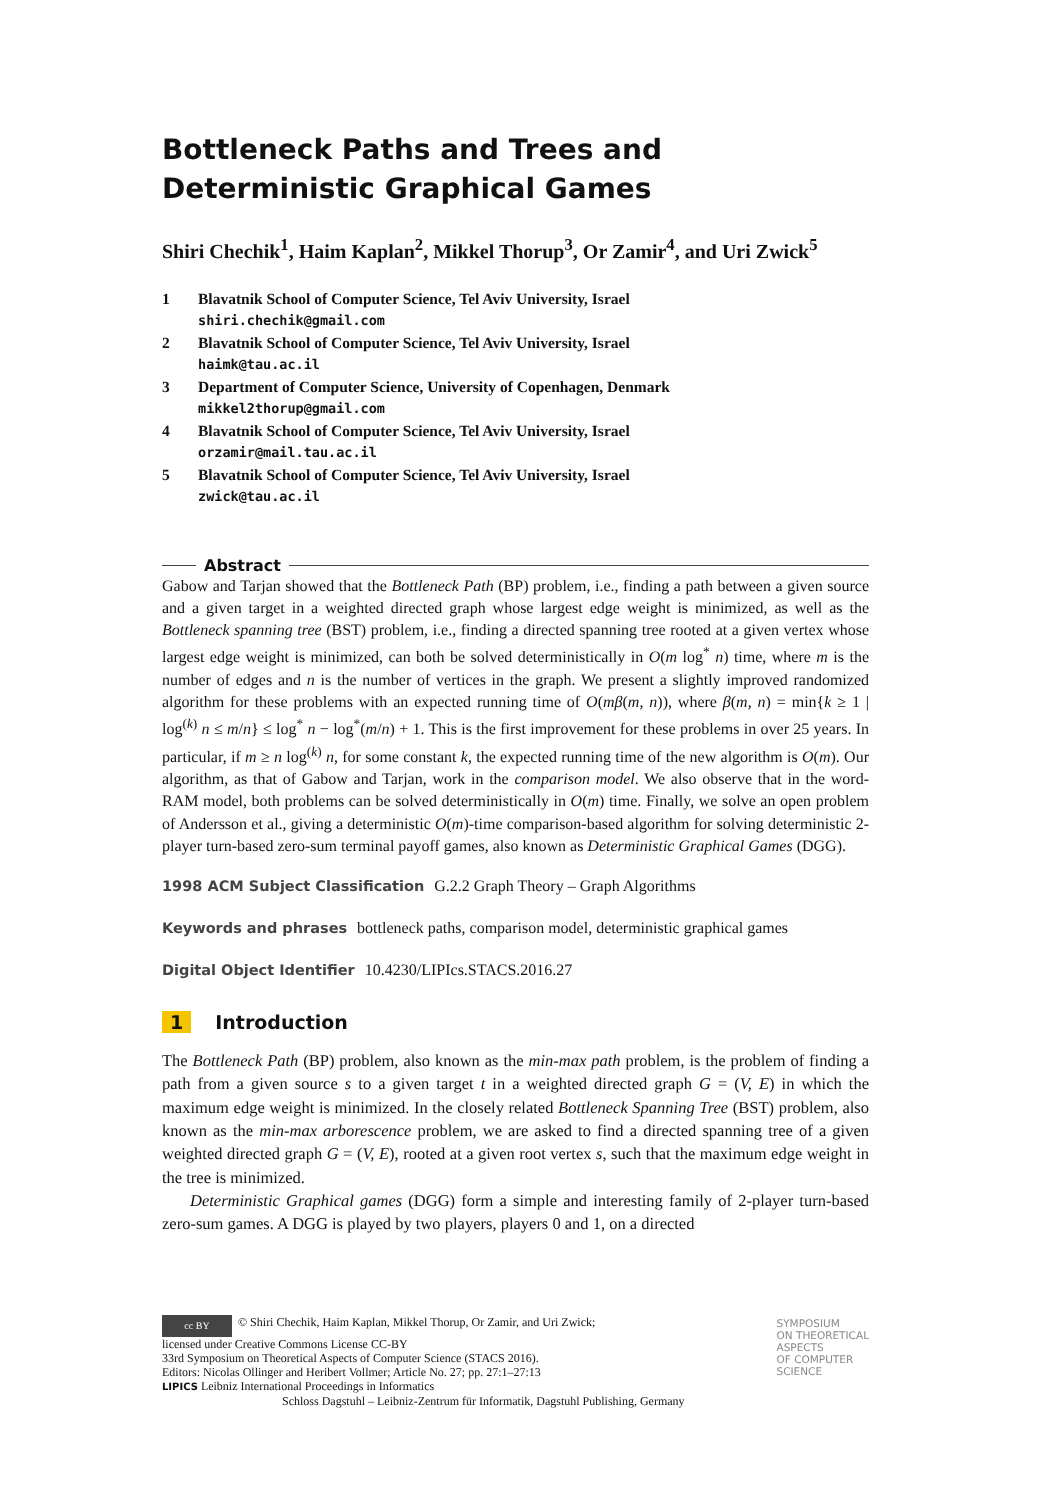Bottleneck Paths and Trees and Deterministic Graphical Games
Shiri Chechik<sup>1</sup>, Haim Kaplan<sup>2</sup>, Mikkel Thorup<sup>3</sup>, Or Zamir<sup>4</sup>, and Uri Zwick<sup>5</sup>
1 Blavatnik School of Computer Science, Tel Aviv University, Israel
shiri.chechik@gmail.com
2 Blavatnik School of Computer Science, Tel Aviv University, Israel
haimk@tau.ac.il
3 Department of Computer Science, University of Copenhagen, Denmark
mikkel2thorup@gmail.com
4 Blavatnik School of Computer Science, Tel Aviv University, Israel
orzamir@mail.tau.ac.il
5 Blavatnik School of Computer Science, Tel Aviv University, Israel
zwick@tau.ac.il
Abstract
Gabow and Tarjan showed that the Bottleneck Path (BP) problem, i.e., finding a path between a given source and a given target in a weighted directed graph whose largest edge weight is minimized, as well as the Bottleneck spanning tree (BST) problem, i.e., finding a directed spanning tree rooted at a given vertex whose largest edge weight is minimized, can both be solved deterministically in O(m log<sup>*</sup> n) time, where m is the number of edges and n is the number of vertices in the graph. We present a slightly improved randomized algorithm for these problems with an expected running time of O(mβ(m, n)), where β(m, n) = min{k ≥ 1 | log<sup>(k)</sup> n ≤ m/n} ≤ log<sup>*</sup> n − log<sup>*</sup>(m/n) + 1. This is the first improvement for these problems in over 25 years. In particular, if m ≥ n log<sup>(k)</sup> n, for some constant k, the expected running time of the new algorithm is O(m). Our algorithm, as that of Gabow and Tarjan, work in the comparison model. We also observe that in the word-RAM model, both problems can be solved deterministically in O(m) time. Finally, we solve an open problem of Andersson et al., giving a deterministic O(m)-time comparison-based algorithm for solving deterministic 2-player turn-based zero-sum terminal payoff games, also known as Deterministic Graphical Games (DGG).
1998 ACM Subject Classification G.2.2 Graph Theory – Graph Algorithms
Keywords and phrases bottleneck paths, comparison model, deterministic graphical games
Digital Object Identifier 10.4230/LIPIcs.STACS.2016.27
1 Introduction
The Bottleneck Path (BP) problem, also known as the min-max path problem, is the problem of finding a path from a given source s to a given target t in a weighted directed graph G = (V, E) in which the maximum edge weight is minimized. In the closely related Bottleneck Spanning Tree (BST) problem, also known as the min-max arborescence problem, we are asked to find a directed spanning tree of a given weighted directed graph G = (V, E), rooted at a given root vertex s, such that the maximum edge weight in the tree is minimized.
Deterministic Graphical games (DGG) form a simple and interesting family of 2-player turn-based zero-sum games. A DGG is played by two players, players 0 and 1, on a directed
cc BY © Shiri Chechik, Haim Kaplan, Mikkel Thorup, Or Zamir, and Uri Zwick;
licensed under Creative Commons License CC-BY
33rd Symposium on Theoretical Aspects of Computer Science (STACS 2016).
Editors: Nicolas Ollinger and Heribert Vollmer; Article No. 27; pp. 27:1–27:13
LIPICS Leibniz International Proceedings in Informatics
Schloss Dagstuhl – Leibniz-Zentrum für Informatik, Dagstuhl Publishing, Germany
SYMPOSIUM
ON THEORETICAL
ASPECTS
OF COMPUTER
SCIENCE